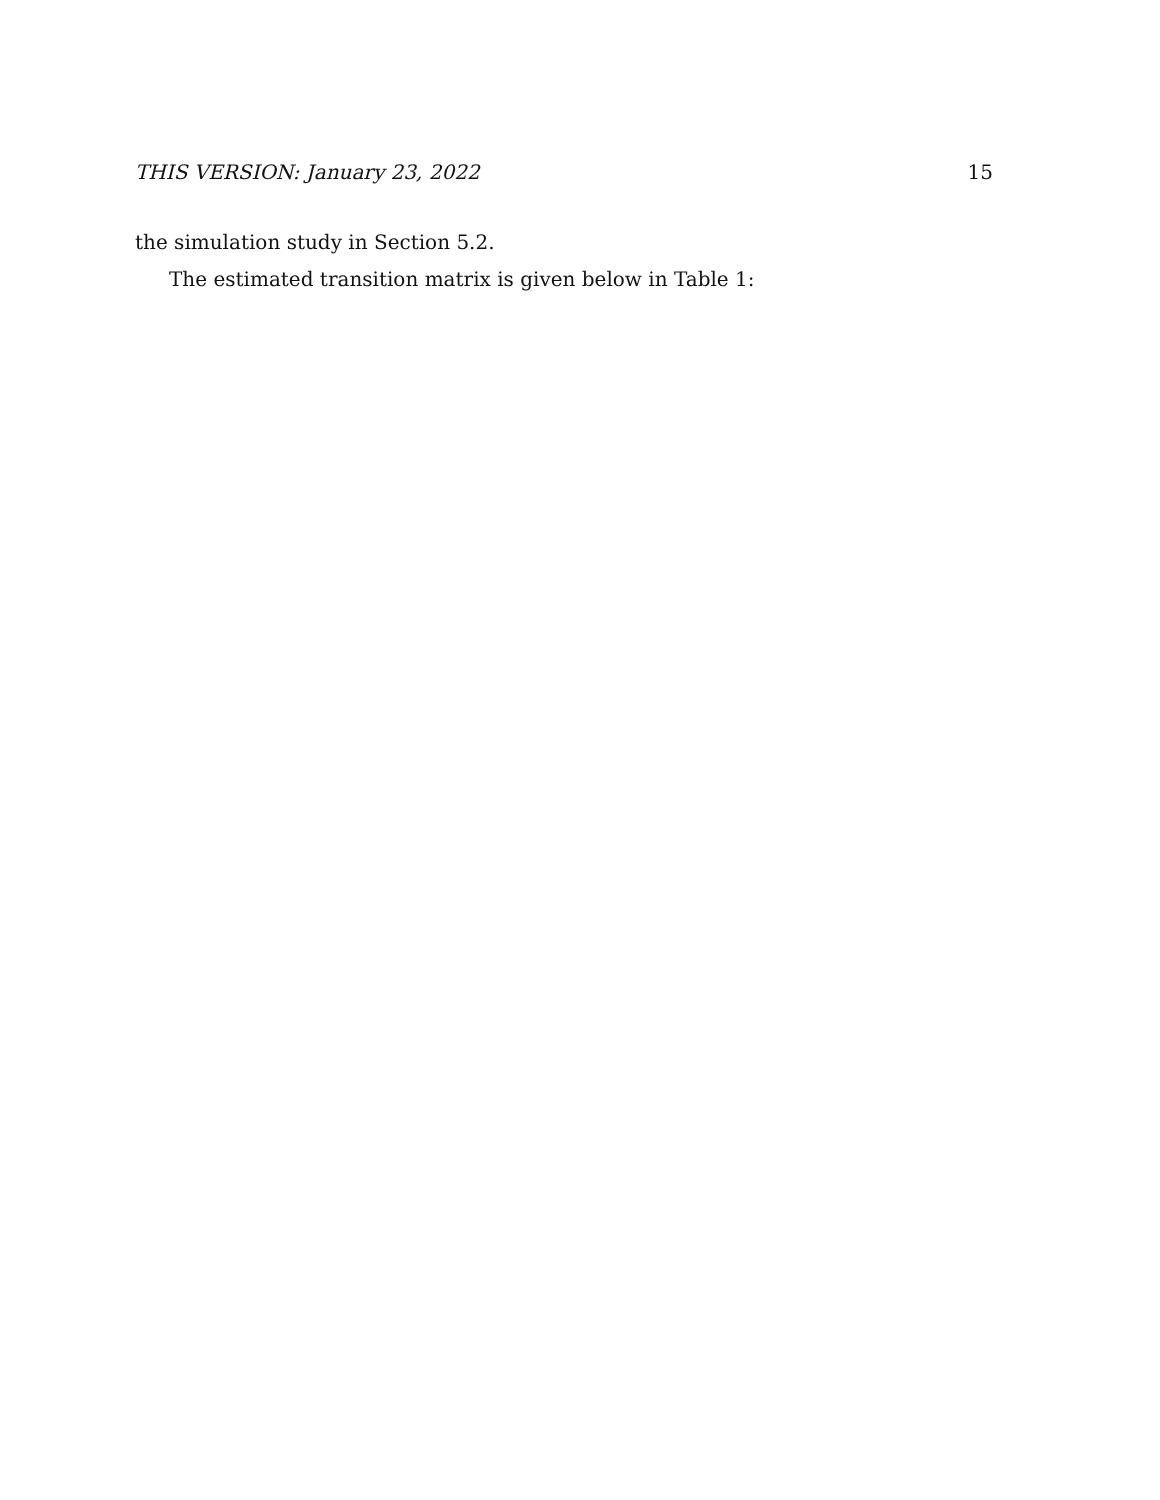THIS VERSION: January 23, 2022 15
the simulation study in Section 5.2.
The estimated transition matrix is given below in Table 1: